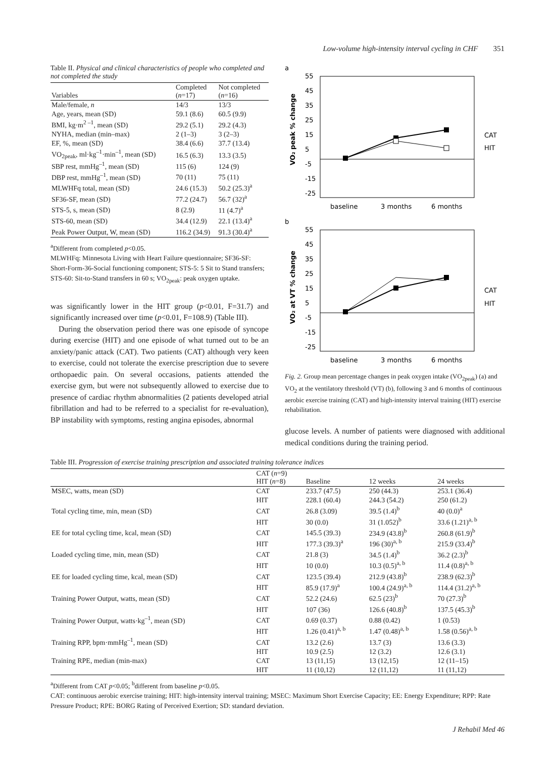Low-volume high-intensity interval cycling in CHF 351
Table II. Physical and clinical characteristics of people who completed and not completed the study
| Variables | Completed ( n =17) | Not completed ( n =16) |
| --- | --- | --- |
| Male/female, n | 14/3 | 13/3 |
| Age, years, mean (SD) | 59.1 (8.6) | 60.5 (9.9) |
| BMI, kg·m<sup>2 –1</sup>, mean (SD) | 29.2 (5.1) | 29.2 (4.3) |
| NYHA, median (min–max) | 2 (1–3) | 3 (2–3) |
| EF, %, mean (SD) | 38.4 (6.6) | 37.7 (13.4) |
| VO<sub>2peak</sub>, ml·kg<sup>–1</sup>·min<sup>–1</sup>, mean (SD) | 16.5 (6.3) | 13.3 (3.5) |
| SBP rest, mmHg<sup>–1</sup>, mean (SD) | 115 (6) | 124 (9) |
| DBP rest, mmHg<sup>–1</sup>, mean (SD) | 70 (11) | 75 (11) |
| MLWHFq total, mean (SD) | 24.6 (15.3) | 50.2 (25.3)<sup>a</sup> |
| SF36-SF, mean (SD) | 77.2 (24.7) | 56.7 (32)<sup>a</sup> |
| STS-5, s, mean (SD) | 8 (2.9) | 11 (4.7)<sup>a</sup> |
| STS-60, mean (SD) | 34.4 (12.9) | 22.1 (13.4)<sup>a</sup> |
| Peak Power Output, W, mean (SD) | 116.2 (34.9) | 91.3 (30.4)<sup>a</sup> |
<sup>a</sup> Different from completed p<0.05.
MLWHFq: Minnesota Living with Heart Failure questionnaire; SF36-SF: Short-Form-36-Social functioning component; STS-5: 5 Sit to Stand transfers; STS-60: Sit-to-Stand transfers in 60 s; VO<sub>2peak</sub>: peak oxygen uptake.
was significantly lower in the HIT group (p<0.01, F=31.7) and significantly increased over time (p<0.01, F=108.9) (Table III).
During the observation period there was one episode of syncope during exercise (HIT) and one episode of what turned out to be an anxiety/panic attack (CAT). Two patients (CAT) although very keen to exercise, could not tolerate the exercise prescription due to severe orthopaedic pain. On several occasions, patients attended the exercise gym, but were not subsequently allowed to exercise due to presence of cardiac rhythm abnormalities (2 patients developed atrial fibrillation and had to be referred to a specialist for re-evaluation), BP instability with symptoms, resting angina episodes, abnormal
a
55
45
35
25
15
5
-5
-15
-25
VO₂ peak % change
baseline
3 months
6 months
CAT
HIT
b
55
45
35
25
15
5
-5
-15
-25
VO₂ at VT % change
baseline
3 months
6 months
CAT
HIT
Fig. 2. Group mean percentage changes in peak oxygen intake (VO<sub>2peak</sub>) (a) and VO<sub>2</sub> at the ventilatory threshold (VT) (b), following 3 and 6 months of continuous aerobic exercise training (CAT) and high-intensity interval training (HIT) exercise rehabilitation.
glucose levels. A number of patients were diagnosed with additional medical conditions during the training period.
Table III. Progression of exercise training prescription and associated training tolerance indices
| | CAT ( n =9) HIT ( n =8) | Baseline | 12 weeks | 24 weeks |
| --- | --- | --- | --- | --- |
| MSEC, watts, mean (SD) | CAT | 233.7 (47.5) | 250 (44.3) | 253.1 (36.4) |
| | HIT | 228.1 (60.4) | 244.3 (54.2) | 250 (61.2) |
| Total cycling time, min, mean (SD) | CAT | 26.8 (3.09) | 39.5 (1.4)<sup>b</sup> | 40 (0.0)<sup>a</sup> |
| | HIT | 30 (0.0) | 31 (1.052)<sup>b</sup> | 33.6 (1.21)<sup>a, b</sup> |
| EE for total cycling time, kcal, mean (SD) | CAT | 145.5 (39.3) | 234.9 (43.8)<sup>b</sup> | 260.8 (61.9)<sup>b</sup> |
| | HIT | 177.3 (39.3)<sup>a</sup> | 196 (30)<sup>a, b</sup> | 215.9 (33.4)<sup>b</sup> |
| Loaded cycling time, min, mean (SD) | CAT | 21.8 (3) | 34.5 (1.4)<sup>b</sup> | 36.2 (2.3)<sup>b</sup> |
| | HIT | 10 (0.0) | 10.3 (0.5)<sup>a, b</sup> | 11.4 (0.8)<sup>a, b</sup> |
| EE for loaded cycling time, kcal, mean (SD) | CAT | 123.5 (39.4) | 212.9 (43.8)<sup>b</sup> | 238.9 (62.3)<sup>b</sup> |
| | HIT | 85.9 (17.9)<sup>a</sup> | 100.4 (24.9)<sup>a, b</sup> | 114.4 (31.2)<sup>a, b</sup> |
| Training Power Output, watts, mean (SD) | CAT | 52.2 (24.6) | 62.5 (23)<sup>b</sup> | 70 (27.3)<sup>b</sup> |
| | HIT | 107 (36) | 126.6 (40.8)<sup>b</sup> | 137.5 (45.3)<sup>b</sup> |
| Training Power Output, watts·kg<sup>–1</sup>, mean (SD) | CAT | 0.69 (0.37) | 0.88 (0.42) | 1 (0.53) |
| | HIT | 1.26 (0.41)<sup>a, b</sup> | 1.47 (0.48)<sup>a, b</sup> | 1.58 (0.56)<sup>a, b</sup> |
| Training RPP, bpm·mmHg<sup>–1</sup>, mean (SD) | CAT | 13.2 (2.6) | 13.7 (3) | 13.6 (3.3) |
| | HIT | 10.9 (2.5) | 12 (3.2) | 12.6 (3.1) |
| Training RPE, median (min-max) | CAT | 13 (11,15) | 13 (12,15) | 12 (11–15) |
| | HIT | 11 (10,12) | 12 (11,12) | 11 (11,12) |
<sup>a</sup> Different from CAT p<0.05; <sup>b</sup>different from baseline p<0.05.
CAT: continuous aerobic exercise training; HIT: high-intensity interval training; MSEC: Maximum Short Exercise Capacity; EE: Energy Expenditure; RPP: Rate Pressure Product; RPE: BORG Rating of Perceived Exertion; SD: standard deviation.
J Rehabil Med 46